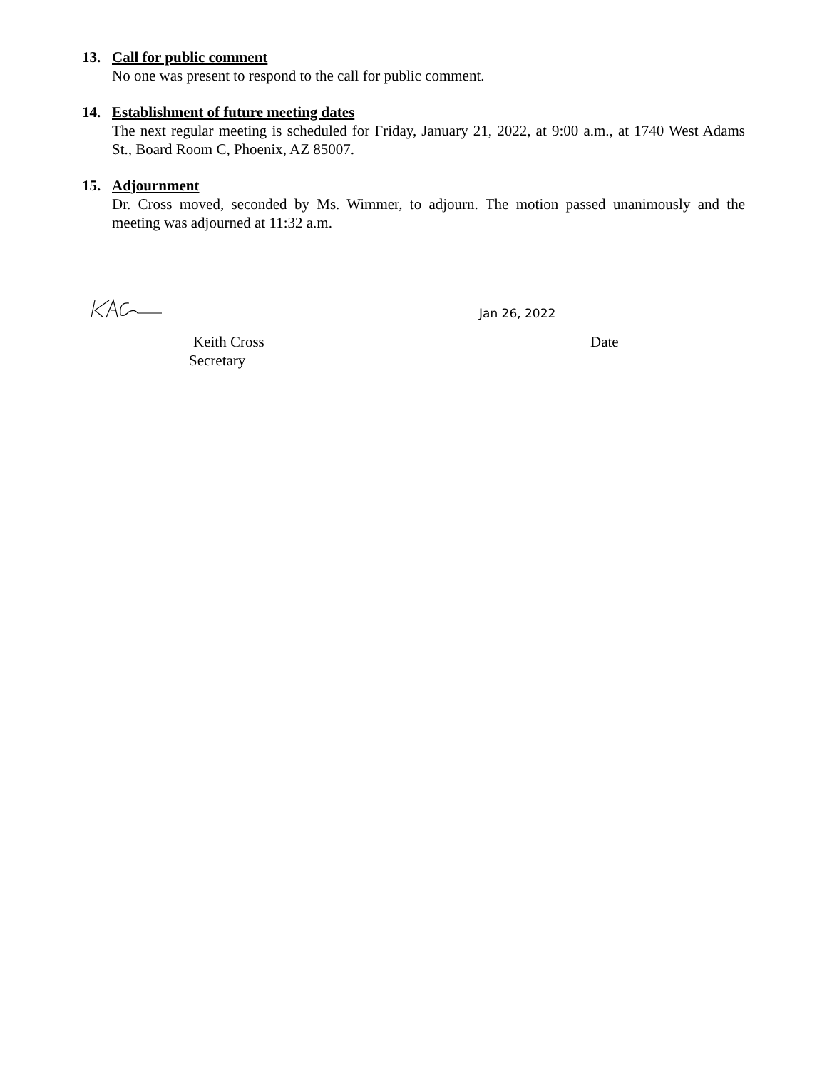13. Call for public comment
No one was present to respond to the call for public comment.
14. Establishment of future meeting dates
The next regular meeting is scheduled for Friday, January 21, 2022, at 9:00 a.m., at 1740 West Adams St., Board Room C, Phoenix, AZ 85007.
15. Adjournment
Dr. Cross moved, seconded by Ms. Wimmer, to adjourn. The motion passed unanimously and the meeting was adjourned at 11:32 a.m.
Keith Cross
Secretary
Jan 26, 2022
Date